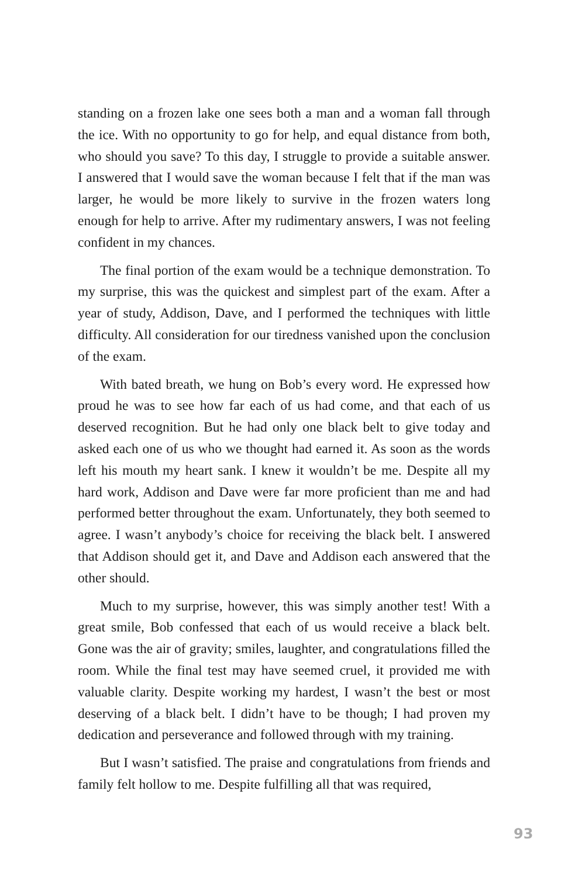standing on a frozen lake one sees both a man and a woman fall through the ice. With no opportunity to go for help, and equal distance from both, who should you save? To this day, I struggle to provide a suitable answer. I answered that I would save the woman because I felt that if the man was larger, he would be more likely to survive in the frozen waters long enough for help to arrive. After my rudimentary answers, I was not feeling confident in my chances.
The final portion of the exam would be a technique demonstration. To my surprise, this was the quickest and simplest part of the exam. After a year of study, Addison, Dave, and I performed the techniques with little difficulty. All consideration for our tiredness vanished upon the conclusion of the exam.
With bated breath, we hung on Bob’s every word. He expressed how proud he was to see how far each of us had come, and that each of us deserved recognition. But he had only one black belt to give today and asked each one of us who we thought had earned it. As soon as the words left his mouth my heart sank. I knew it wouldn’t be me. Despite all my hard work, Addison and Dave were far more proficient than me and had performed better throughout the exam. Unfortunately, they both seemed to agree. I wasn’t anybody’s choice for receiving the black belt. I answered that Addison should get it, and Dave and Addison each answered that the other should.
Much to my surprise, however, this was simply another test! With a great smile, Bob confessed that each of us would receive a black belt. Gone was the air of gravity; smiles, laughter, and congratulations filled the room. While the final test may have seemed cruel, it provided me with valuable clarity. Despite working my hardest, I wasn’t the best or most deserving of a black belt. I didn’t have to be though; I had proven my dedication and perseverance and followed through with my training.
But I wasn’t satisfied. The praise and congratulations from friends and family felt hollow to me. Despite fulfilling all that was required,
93